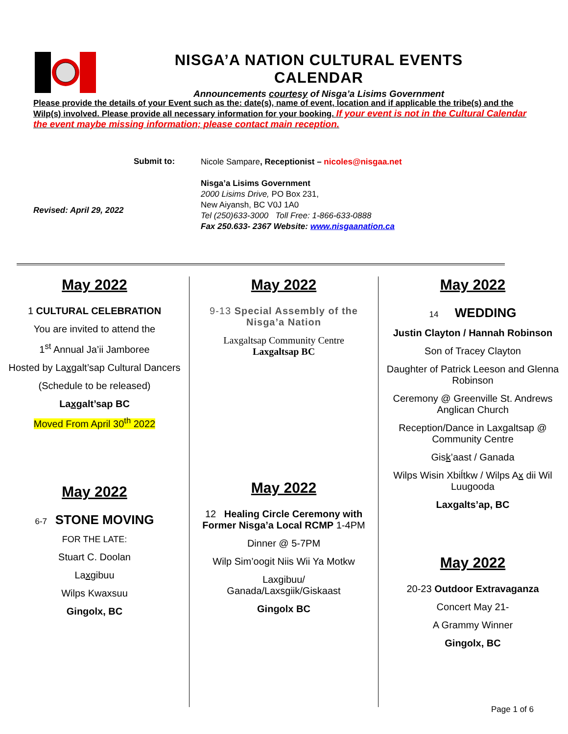NISGA’A NATION CULTURAL EVENTS CALENDAR
Announcements courtesy of Nisga’a Lisims Government
Please provide the details of your Event such as the: date(s), name of event, location and if applicable the tribe(s) and the Wilp(s) involved. Please provide all necessary information for your booking. If your event is not in the Cultural Calendar the event maybe missing information; please contact main reception.
Submit to:
Revised: April 29, 2022
Nicole Sampare, Receptionist – nicoles@nisgaa.net
Nisga’a Lisims Government
2000 Lisims Drive, PO Box 231,
New Aiyansh, BC V0J 1A0
Tel (250)633-3000 Toll Free: 1-866-633-0888
Fax 250.633- 2367 Website: www.nisgaanation.ca
May 2022
1 CULTURAL CELEBRATION
You are invited to attend the
1<sup>st</sup> Annual Ja’ii Jamboree
Hosted by Laxgalt’sap Cultural Dancers
(Schedule to be released)
Laxgalt’sap BC
Moved From April 30<sup>th</sup> 2022
May 2022
6-7 STONE MOVING
FOR THE LATE:
Stuart C. Doolan
Laxgibuu
Wilps Kwaxsuu
Gingolx, BC
May 2022
9-13 Special Assembly of the Nisga’a Nation
Laxgaltsap Community Centre
Laxgaltsap BC
May 2022
12 Healing Circle Ceremony with Former Nisga’a Local RCMP 1-4PM
Dinner @ 5-7PM
Wilp Sim’oogit Niis Wii Ya Motkw
Laxgibuu/
Ganada/Laxsgiik/Giskaast
Gingolx BC
May 2022
14 WEDDING
Justin Clayton / Hannah Robinson
Son of Tracey Clayton
Daughter of Patrick Leeson and Glenna Robinson
Ceremony @ Greenville St. Andrews Anglican Church
Reception/Dance in Laxgaltsap @ Community Centre
Gisk’aast / Ganada
Wilps Wisin Xbiĺtkw / Wilps Ax dii Wil Luugooda
Laxgalts’ap, BC
May 2022
20-23 Outdoor Extravaganza
Concert May 21-
A Grammy Winner
Gingolx, BC
Page 1 of 6